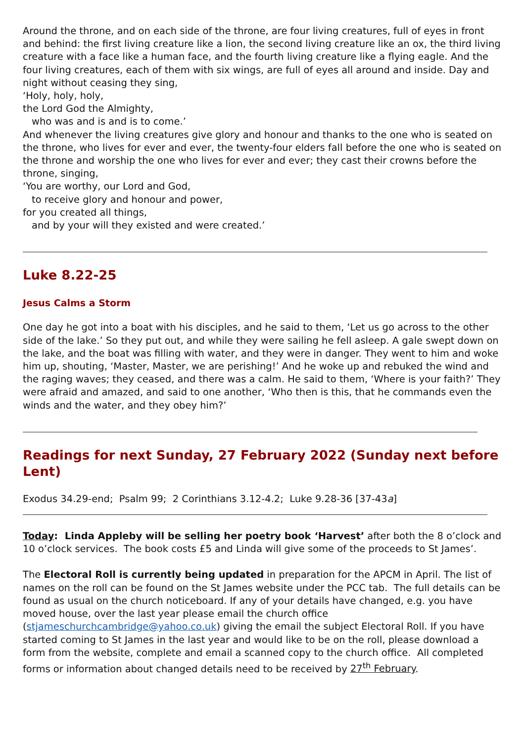Around the throne, and on each side of the throne, are four living creatures, full of eyes in front and behind: the first living creature like a lion, the second living creature like an ox, the third living creature with a face like a human face, and the fourth living creature like a flying eagle. And the four living creatures, each of them with six wings, are full of eyes all around and inside. Day and night without ceasing they sing,
‘Holy, holy, holy,
the Lord God the Almighty,
who was and is and is to come.’
And whenever the living creatures give glory and honour and thanks to the one who is seated on the throne, who lives for ever and ever, the twenty-four elders fall before the one who is seated on the throne and worship the one who lives for ever and ever; they cast their crowns before the throne, singing,
‘You are worthy, our Lord and God,
to receive glory and honour and power,
for you created all things,
and by your will they existed and were created.’
Luke 8.22-25
Jesus Calms a Storm
One day he got into a boat with his disciples, and he said to them, ‘Let us go across to the other side of the lake.’ So they put out, and while they were sailing he fell asleep. A gale swept down on the lake, and the boat was filling with water, and they were in danger. They went to him and woke him up, shouting, ‘Master, Master, we are perishing!’ And he woke up and rebuked the wind and the raging waves; they ceased, and there was a calm. He said to them, ‘Where is your faith?’ They were afraid and amazed, and said to one another, ‘Who then is this, that he commands even the winds and the water, and they obey him?’
Readings for next Sunday, 27 February 2022 (Sunday next before Lent)
Exodus 34.29-end; Psalm 99; 2 Corinthians 3.12-4.2; Luke 9.28-36 [37-43a]
Today: Linda Appleby will be selling her poetry book ‘Harvest’ after both the 8 o’clock and 10 o’clock services. The book costs £5 and Linda will give some of the proceeds to St James’.
The Electoral Roll is currently being updated in preparation for the APCM in April. The list of names on the roll can be found on the St James website under the PCC tab. The full details can be found as usual on the church noticeboard. If any of your details have changed, e.g. you have moved house, over the last year please email the church office (stjameschurchcambridge@yahoo.co.uk) giving the email the subject Electoral Roll. If you have started coming to St James in the last year and would like to be on the roll, please download a form from the website, complete and email a scanned copy to the church office. All completed forms or information about changed details need to be received by 27<sup>th</sup> February.